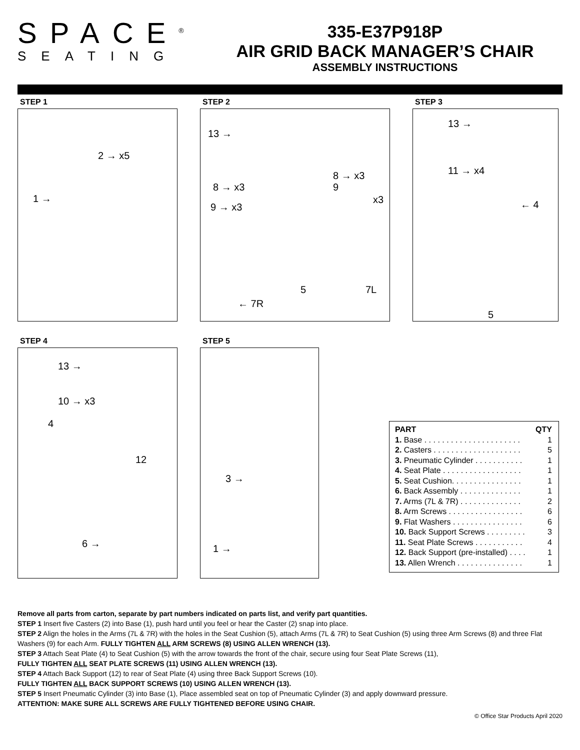SPACE<sup>®</sup>
SEATING
335-E37P918P
AIR GRID BACK MANAGER’S CHAIR
ASSEMBLY INSTRUCTIONS
STEP 1
2 → x5
1 →
STEP 2
13 →
8 → x3
9 → x3
8 → x3
9
x3
5 7L
← 7R
STEP 3
13 →
11 → x4
← 4
5
STEP 4
13 →
10 → x3
4
12
6 →
STEP 5
3 →
1 →
| PART | QTY |
| --- | --- |
| 1. Base . . . . . . . . . . . . . . . . . . . . . . | 1 |
| 2. Casters . . . . . . . . . . . . . . . . . . . . | 5 |
| 3. Pneumatic Cylinder . . . . . . . . . . . | 1 |
| 4. Seat Plate . . . . . . . . . . . . . . . . . . | 1 |
| 5. Seat Cushion. . . . . . . . . . . . . . . . | 1 |
| 6. Back Assembly . . . . . . . . . . . . . . | 1 |
| 7. Arms (7L & 7R) . . . . . . . . . . . . . . | 2 |
| 8. Arm Screws . . . . . . . . . . . . . . . . . | 6 |
| 9. Flat Washers . . . . . . . . . . . . . . . . | 6 |
| 10. Back Support Screws . . . . . . . . . | 3 |
| 11. Seat Plate Screws . . . . . . . . . . . | 4 |
| 12. Back Support (pre-installed) . . . . | 1 |
| 13. Allen Wrench . . . . . . . . . . . . . . . | 1 |
Remove all parts from carton, separate by part numbers indicated on parts list, and verify part quantities.
STEP 1 Insert five Casters (2) into Base (1), push hard until you feel or hear the Caster (2) snap into place.
STEP 2 Align the holes in the Arms (7L & 7R) with the holes in the Seat Cushion (5), attach Arms (7L & 7R) to Seat Cushion (5) using three Arm Screws (8) and three Flat Washers (9) for each Arm. FULLY TIGHTEN ALL ARM SCREWS (8) USING ALLEN WRENCH (13).
STEP 3 Attach Seat Plate (4) to Seat Cushion (5) with the arrow towards the front of the chair, secure using four Seat Plate Screws (11),
FULLY TIGHTEN ALL SEAT PLATE SCREWS (11) USING ALLEN WRENCH (13).
STEP 4 Attach Back Support (12) to rear of Seat Plate (4) using three Back Support Screws (10).
FULLY TIGHTEN ALL BACK SUPPORT SCREWS (10) USING ALLEN WRENCH (13).
STEP 5 Insert Pneumatic Cylinder (3) into Base (1), Place assembled seat on top of Pneumatic Cylinder (3) and apply downward pressure.
ATTENTION: MAKE SURE ALL SCREWS ARE FULLY TIGHTENED BEFORE USING CHAIR.
© Office Star Products April 2020